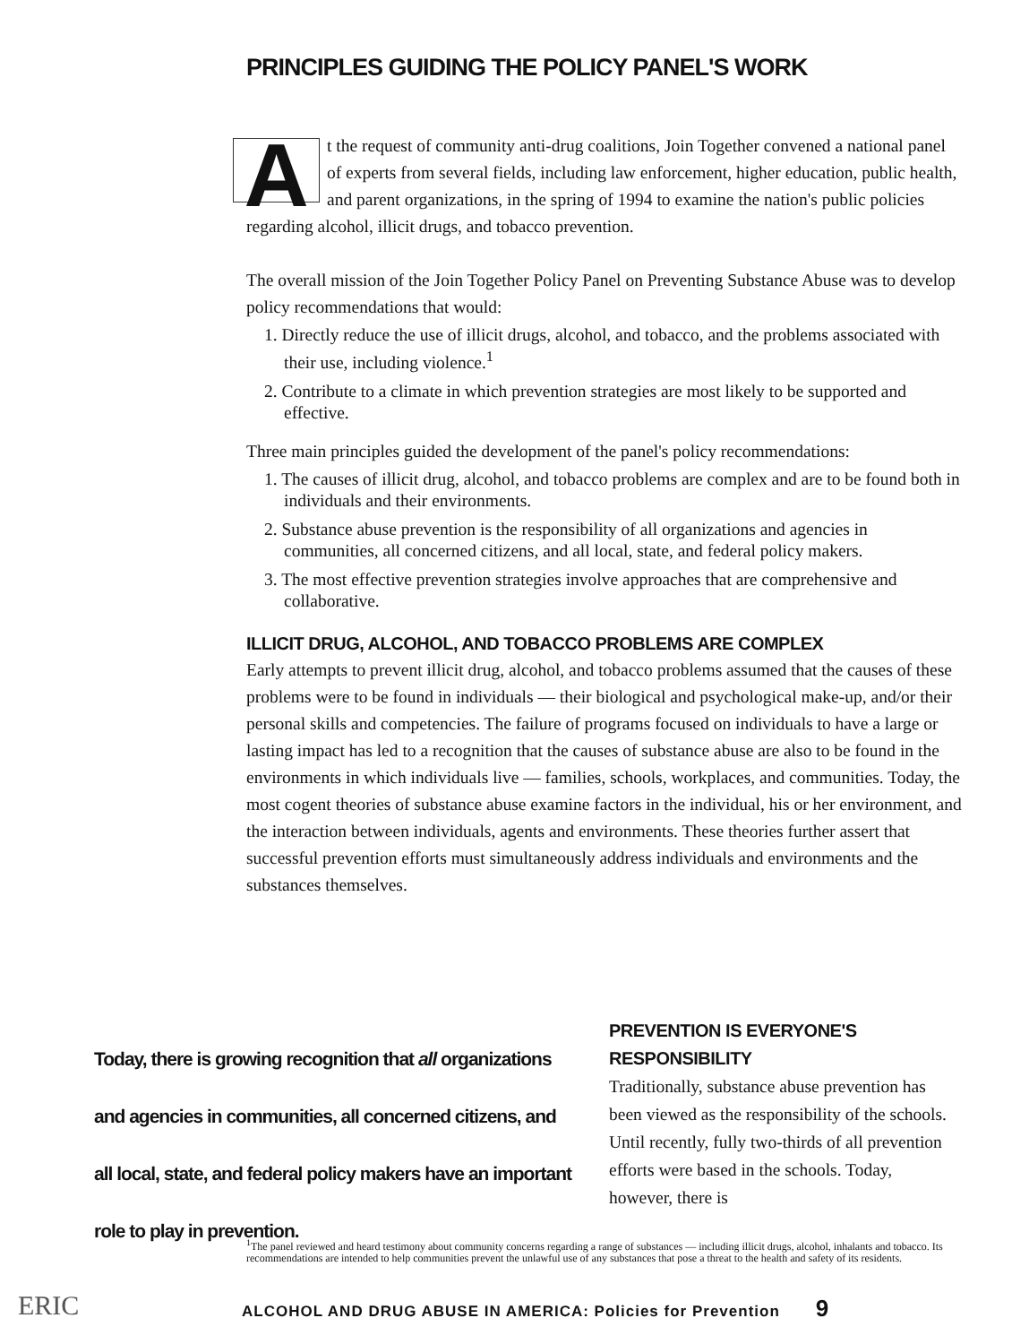PRINCIPLES GUIDING THE POLICY PANEL'S WORK
At the request of community anti-drug coalitions, Join Together convened a national panel of experts from several fields, including law enforcement, higher education, public health, and parent organizations, in the spring of 1994 to examine the nation's public policies regarding alcohol, illicit drugs, and tobacco prevention.
The overall mission of the Join Together Policy Panel on Preventing Substance Abuse was to develop policy recommendations that would:
1. Directly reduce the use of illicit drugs, alcohol, and tobacco, and the problems associated with their use, including violence.<sup>1</sup>
2. Contribute to a climate in which prevention strategies are most likely to be supported and effective.
Three main principles guided the development of the panel's policy recommendations:
1. The causes of illicit drug, alcohol, and tobacco problems are complex and are to be found both in individuals and their environments.
2. Substance abuse prevention is the responsibility of all organizations and agencies in communities, all concerned citizens, and all local, state, and federal policy makers.
3. The most effective prevention strategies involve approaches that are comprehensive and collaborative.
ILLICIT DRUG, ALCOHOL, AND TOBACCO PROBLEMS ARE COMPLEX
Early attempts to prevent illicit drug, alcohol, and tobacco problems assumed that the causes of these problems were to be found in individuals — their biological and psychological make-up, and/or their personal skills and competencies. The failure of programs focused on individuals to have a large or lasting impact has led to a recognition that the causes of substance abuse are also to be found in the environments in which individuals live — families, schools, workplaces, and communities. Today, the most cogent theories of substance abuse examine factors in the individual, his or her environment, and the interaction between individuals, agents and environments. These theories further assert that successful prevention efforts must simultaneously address individuals and environments and the substances themselves.
Today, there is growing recognition that all organizations and agencies in communities, all concerned citizens, and all local, state, and federal policy makers have an important role to play in prevention.
PREVENTION IS EVERYONE'S RESPONSIBILITY
Traditionally, substance abuse prevention has been viewed as the responsibility of the schools. Until recently, fully two-thirds of all prevention efforts were based in the schools. Today, however, there is
<sup>1</sup> The panel reviewed and heard testimony about community concerns regarding a range of substances — including illicit drugs, alcohol, inhalants and tobacco. Its recommendations are intended to help communities prevent the unlawful use of any substances that pose a threat to the health and safety of its residents.
ERIC
ALCOHOL AND DRUG ABUSE IN AMERICA: Policies for Prevention 9